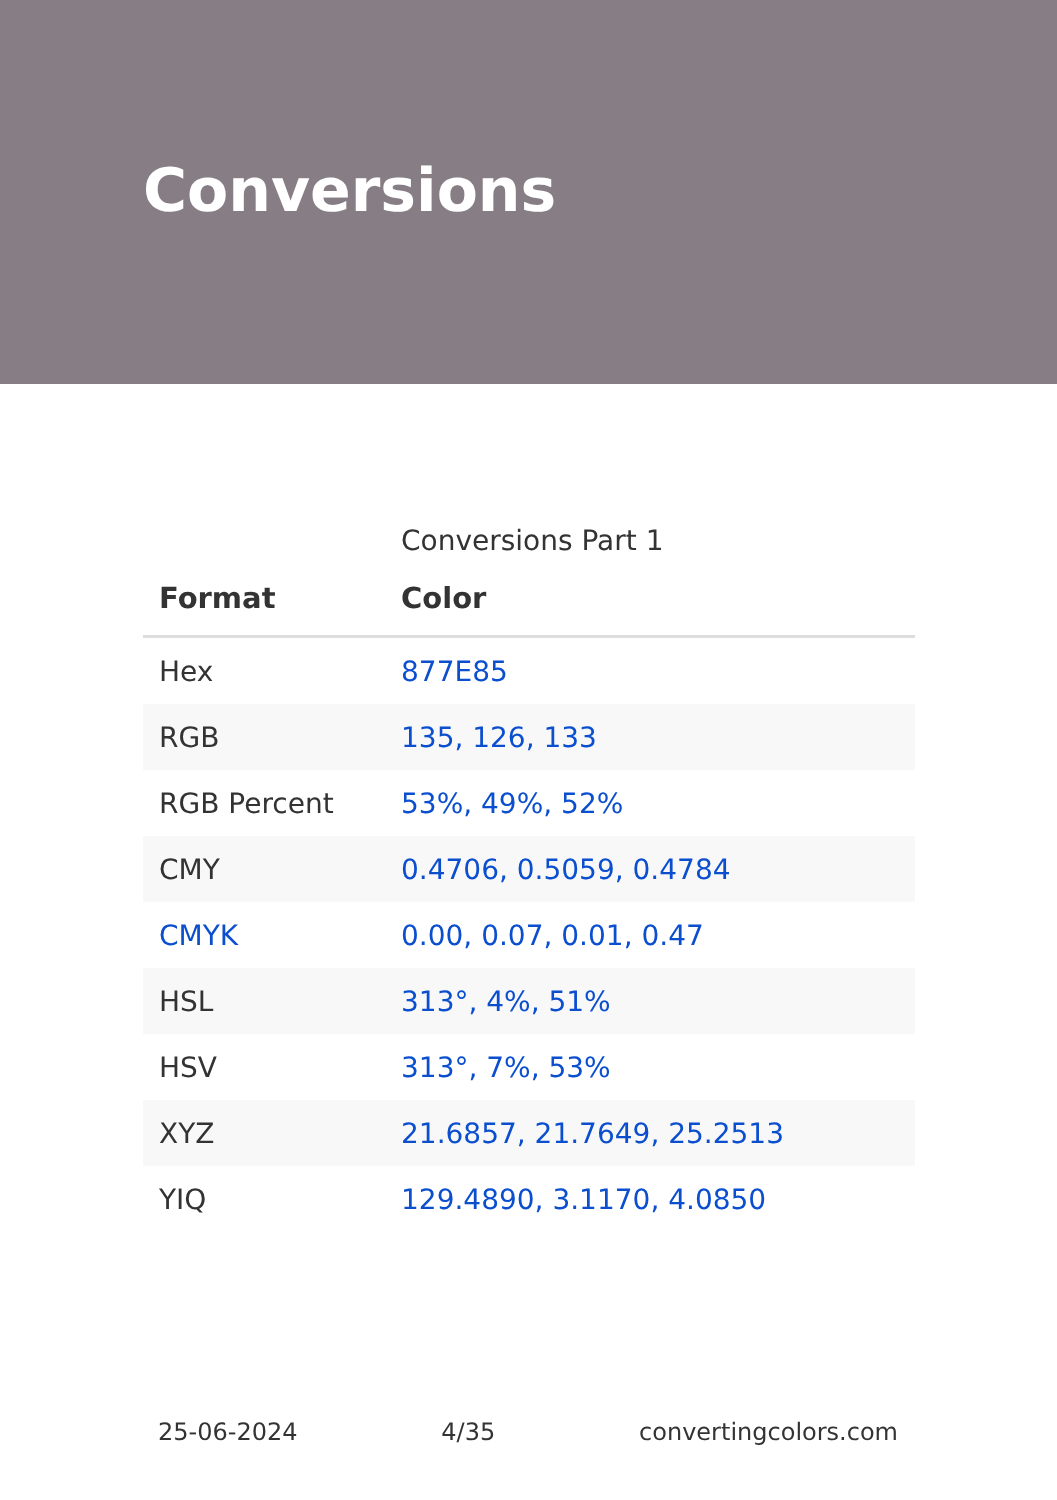Conversions
Conversions Part 1
| Format | Color |
| --- | --- |
| Hex | 877E85 |
| RGB | 135, 126, 133 |
| RGB Percent | 53%, 49%, 52% |
| CMY | 0.4706, 0.5059, 0.4784 |
| CMYK | 0.00, 0.07, 0.01, 0.47 |
| HSL | 313°, 4%, 51% |
| HSV | 313°, 7%, 53% |
| XYZ | 21.6857, 21.7649, 25.2513 |
| YIQ | 129.4890, 3.1170, 4.0850 |
25-06-2024 4/35 convertingcolors.com